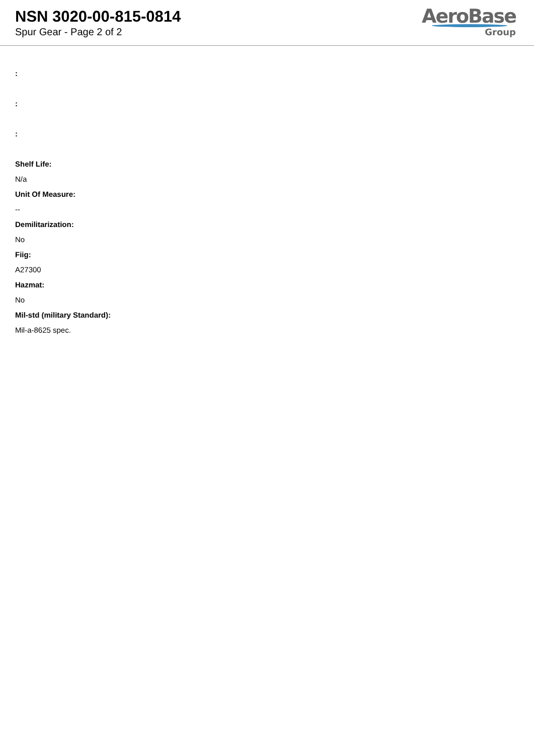NSN 3020-00-815-0814
Spur Gear - Page 2 of 2
AeroBase
Group
:
:
:
Shelf Life:
N/a
Unit Of Measure:
--
Demilitarization:
No
Fiig:
A27300
Hazmat:
No
Mil-std (military Standard):
Mil-a-8625 spec.